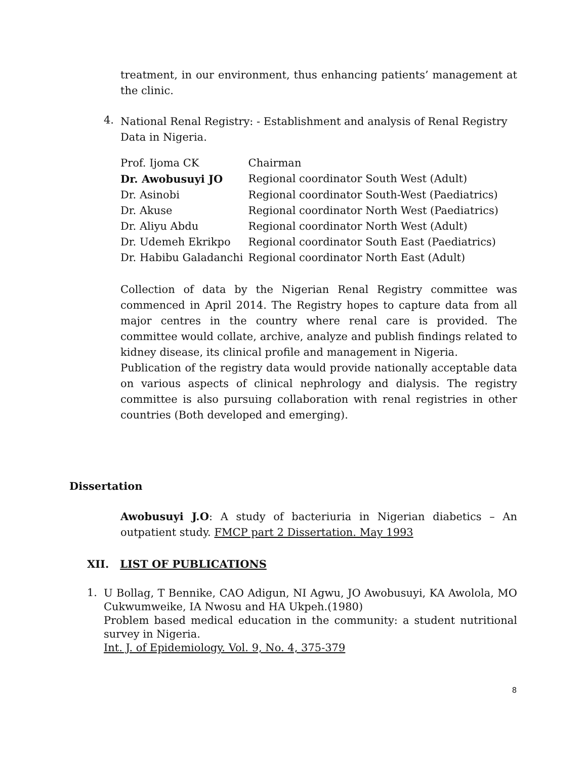treatment, in our environment, thus enhancing patients’ management at the clinic.
4.
National Renal Registry: - Establishment and analysis of Renal Registry Data in Nigeria.
| Prof. Ijoma CK | Chairman |
| Dr. Awobusuyi JO | Regional coordinator South West (Adult) |
| Dr. Asinobi | Regional coordinator South-West (Paediatrics) |
| Dr. Akuse | Regional coordinator North West (Paediatrics) |
| Dr. Aliyu Abdu | Regional coordinator North West (Adult) |
| Dr. Udemeh Ekrikpo | Regional coordinator South East (Paediatrics) |
| Dr. Habibu Galadanchi | Regional coordinator North East (Adult) |
Collection of data by the Nigerian Renal Registry committee was commenced in April 2014. The Registry hopes to capture data from all major centres in the country where renal care is provided. The committee would collate, archive, analyze and publish findings related to kidney disease, its clinical profile and management in Nigeria.
Publication of the registry data would provide nationally acceptable data on various aspects of clinical nephrology and dialysis. The registry committee is also pursuing collaboration with renal registries in other countries (Both developed and emerging).
Dissertation
Awobusuyi J.O: A study of bacteriuria in Nigerian diabetics – An outpatient study. FMCP part 2 Dissertation. May 1993
XII. LIST OF PUBLICATIONS
1.
U Bollag, T Bennike, CAO Adigun, NI Agwu, JO Awobusuyi, KA Awolola, MO Cukwumweike, IA Nwosu and HA Ukpeh.(1980)
Problem based medical education in the community: a student nutritional survey in Nigeria.
Int. J. of Epidemiology. Vol. 9, No. 4, 375-379
8